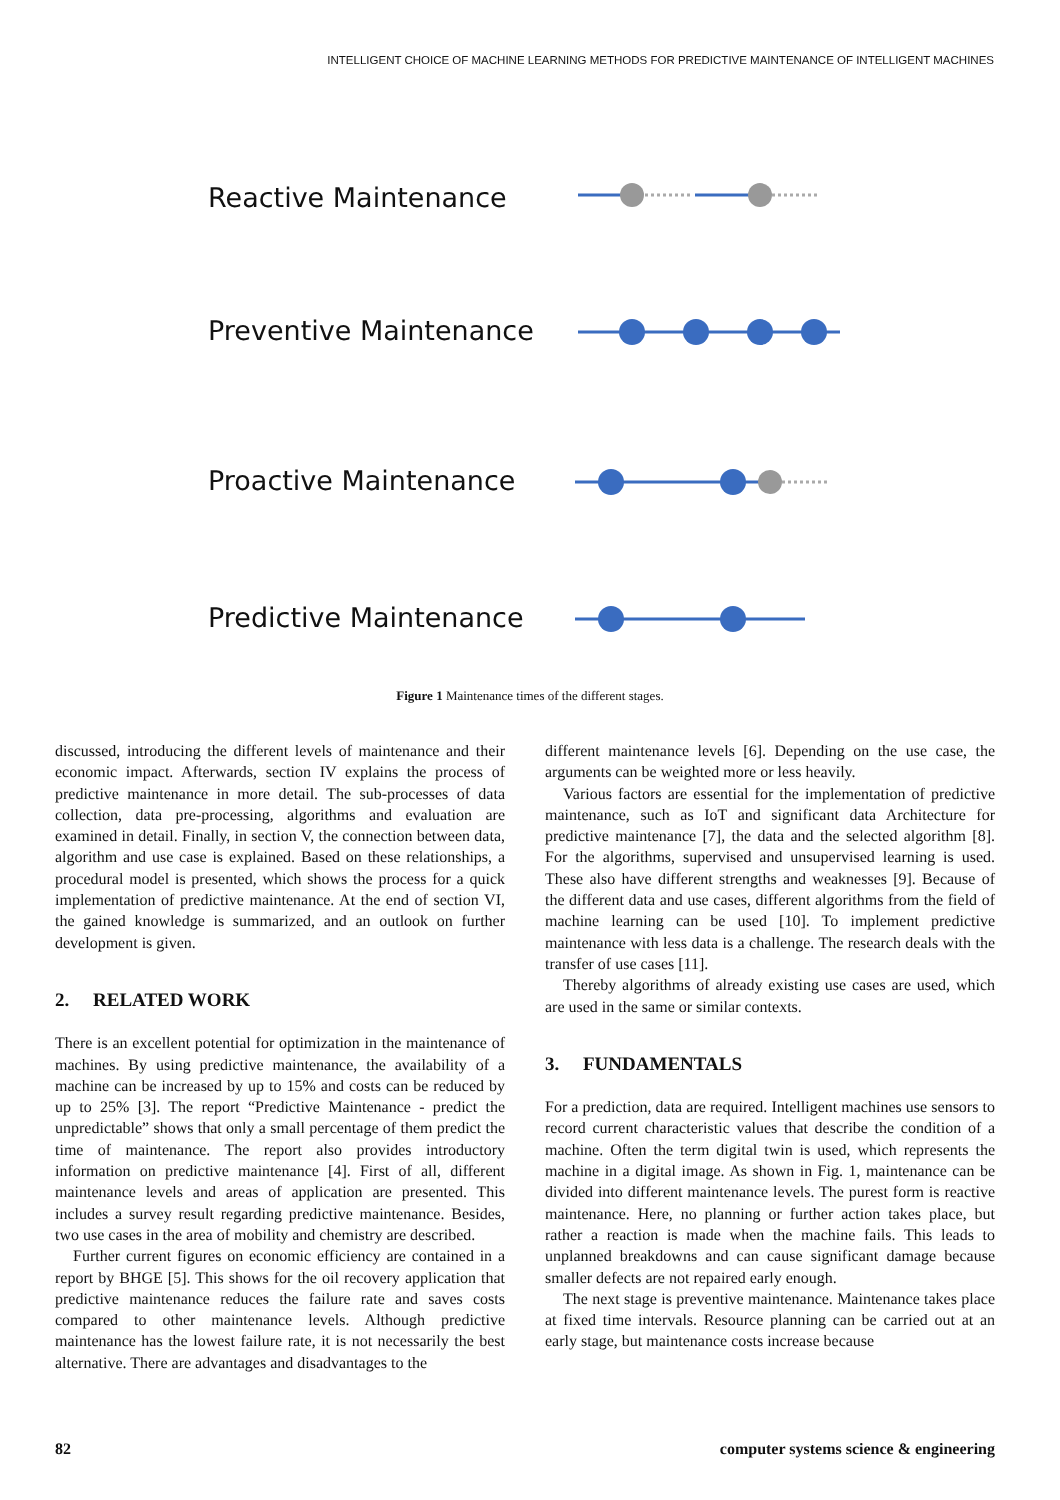INTELLIGENT CHOICE OF MACHINE LEARNING METHODS FOR PREDICTIVE MAINTENANCE OF INTELLIGENT MACHINES
Reactive Maintenance
Preventive Maintenance
Proactive Maintenance
Predictive Maintenance
Figure 1 Maintenance times of the different stages.
discussed, introducing the different levels of maintenance and their economic impact. Afterwards, section IV explains the process of predictive maintenance in more detail. The sub-processes of data collection, data pre-processing, algorithms and evaluation are examined in detail. Finally, in section V, the connection between data, algorithm and use case is explained. Based on these relationships, a procedural model is presented, which shows the process for a quick implementation of predictive maintenance. At the end of section VI, the gained knowledge is summarized, and an outlook on further development is given.
2. RELATED WORK
There is an excellent potential for optimization in the maintenance of machines. By using predictive maintenance, the availability of a machine can be increased by up to 15% and costs can be reduced by up to 25% [3]. The report “Predictive Maintenance - predict the unpredictable” shows that only a small percentage of them predict the time of maintenance. The report also provides introductory information on predictive maintenance [4]. First of all, different maintenance levels and areas of application are presented. This includes a survey result regarding predictive maintenance. Besides, two use cases in the area of mobility and chemistry are described.
Further current figures on economic efficiency are contained in a report by BHGE [5]. This shows for the oil recovery application that predictive maintenance reduces the failure rate and saves costs compared to other maintenance levels. Although predictive maintenance has the lowest failure rate, it is not necessarily the best alternative. There are advantages and disadvantages to the
different maintenance levels [6]. Depending on the use case, the arguments can be weighted more or less heavily.
Various factors are essential for the implementation of predictive maintenance, such as IoT and significant data Architecture for predictive maintenance [7], the data and the selected algorithm [8]. For the algorithms, supervised and unsupervised learning is used. These also have different strengths and weaknesses [9]. Because of the different data and use cases, different algorithms from the field of machine learning can be used [10]. To implement predictive maintenance with less data is a challenge. The research deals with the transfer of use cases [11].
Thereby algorithms of already existing use cases are used, which are used in the same or similar contexts.
3. FUNDAMENTALS
For a prediction, data are required. Intelligent machines use sensors to record current characteristic values that describe the condition of a machine. Often the term digital twin is used, which represents the machine in a digital image. As shown in Fig. 1, maintenance can be divided into different maintenance levels. The purest form is reactive maintenance. Here, no planning or further action takes place, but rather a reaction is made when the machine fails. This leads to unplanned breakdowns and can cause significant damage because smaller defects are not repaired early enough.
The next stage is preventive maintenance. Maintenance takes place at fixed time intervals. Resource planning can be carried out at an early stage, but maintenance costs increase because
82 computer systems science & engineering